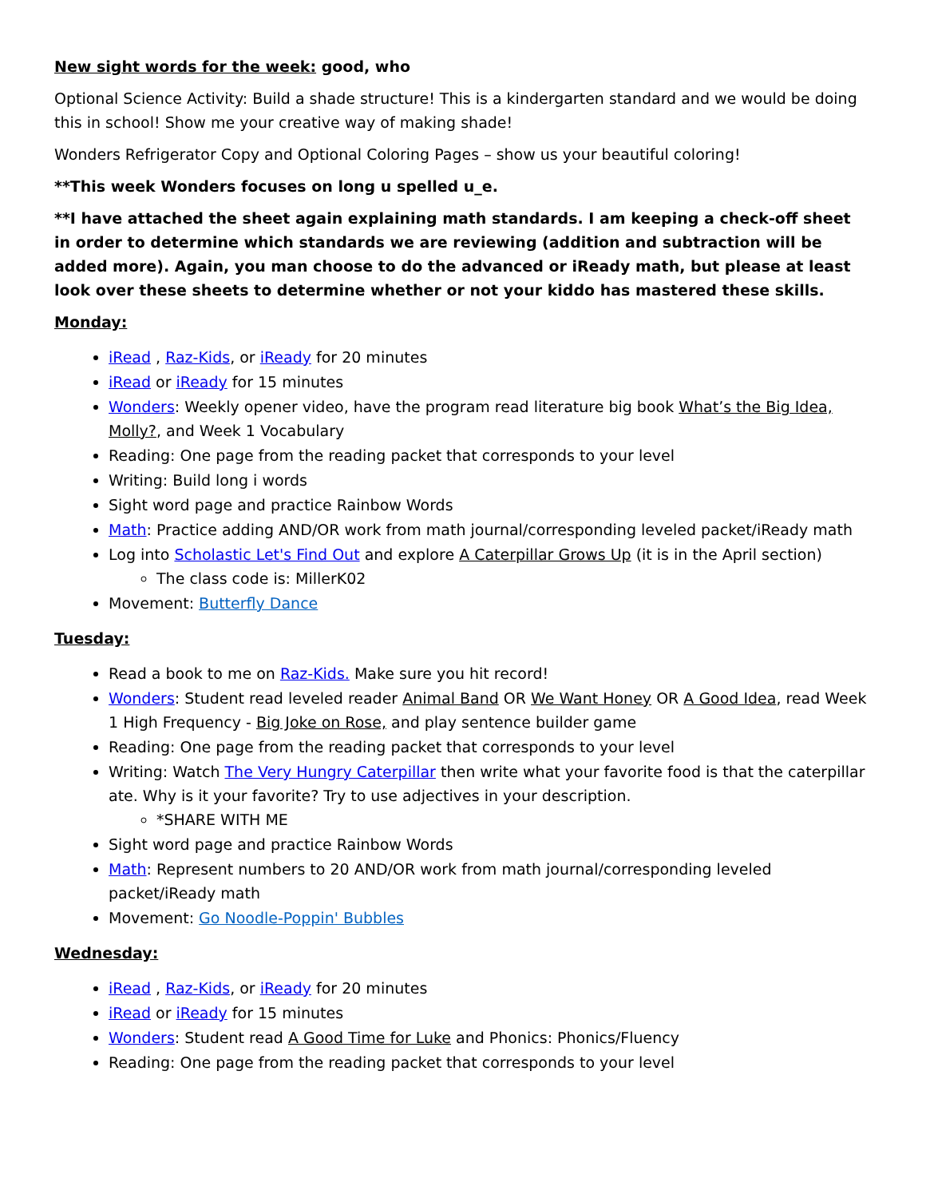New sight words for the week: good, who
Optional Science Activity: Build a shade structure! This is a kindergarten standard and we would be doing this in school! Show me your creative way of making shade!
Wonders Refrigerator Copy and Optional Coloring Pages – show us your beautiful coloring!
**This week Wonders focuses on long u spelled u_e.
**I have attached the sheet again explaining math standards. I am keeping a check-off sheet in order to determine which standards we are reviewing (addition and subtraction will be added more). Again, you man choose to do the advanced or iReady math, but please at least look over these sheets to determine whether or not your kiddo has mastered these skills.
Monday:
iRead , Raz-Kids, or iReady for 20 minutes
iRead or iReady for 15 minutes
Wonders: Weekly opener video, have the program read literature big book What’s the Big Idea, Molly?, and Week 1 Vocabulary
Reading: One page from the reading packet that corresponds to your level
Writing: Build long i words
Sight word page and practice Rainbow Words
Math: Practice adding AND/OR work from math journal/corresponding leveled packet/iReady math
Log into Scholastic Let's Find Out and explore A Caterpillar Grows Up (it is in the April section)
The class code is: MillerK02
Movement: Butterfly Dance
Tuesday:
Read a book to me on Raz-Kids. Make sure you hit record!
Wonders: Student read leveled reader Animal Band OR We Want Honey OR A Good Idea, read Week 1 High Frequency - Big Joke on Rose, and play sentence builder game
Reading: One page from the reading packet that corresponds to your level
Writing: Watch The Very Hungry Caterpillar then write what your favorite food is that the caterpillar ate. Why is it your favorite? Try to use adjectives in your description.
*SHARE WITH ME
Sight word page and practice Rainbow Words
Math: Represent numbers to 20 AND/OR work from math journal/corresponding leveled packet/iReady math
Movement: Go Noodle-Poppin' Bubbles
Wednesday:
iRead , Raz-Kids, or iReady for 20 minutes
iRead or iReady for 15 minutes
Wonders: Student read A Good Time for Luke and Phonics: Phonics/Fluency
Reading: One page from the reading packet that corresponds to your level